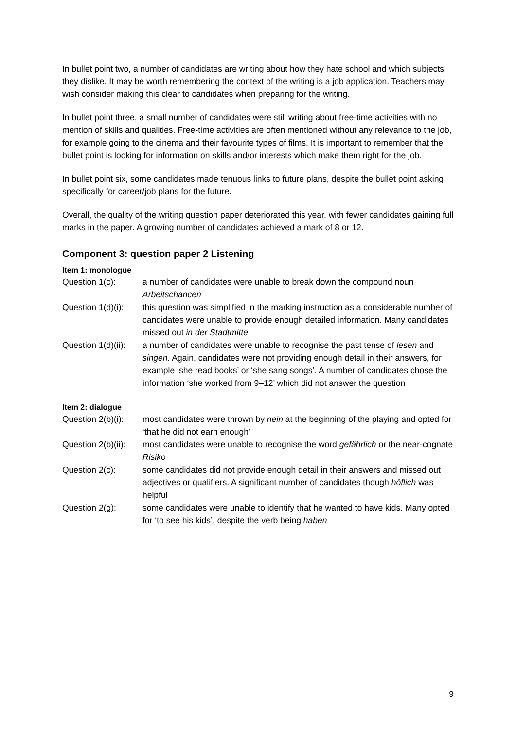In bullet point two, a number of candidates are writing about how they hate school and which subjects they dislike. It may be worth remembering the context of the writing is a job application. Teachers may wish consider making this clear to candidates when preparing for the writing.
In bullet point three, a small number of candidates were still writing about free-time activities with no mention of skills and qualities. Free-time activities are often mentioned without any relevance to the job, for example going to the cinema and their favourite types of films. It is important to remember that the bullet point is looking for information on skills and/or interests which make them right for the job.
In bullet point six, some candidates made tenuous links to future plans, despite the bullet point asking specifically for career/job plans for the future.
Overall, the quality of the writing question paper deteriorated this year, with fewer candidates gaining full marks in the paper. A growing number of candidates achieved a mark of 8 or 12.
Component 3: question paper 2 Listening
Item 1: monologue
Question 1(c): a number of candidates were unable to break down the compound noun Arbeitschancen
Question 1(d)(i):
this question was simplified in the marking instruction as a considerable number of candidates were unable to provide enough detailed information. Many candidates missed out in der Stadtmitte
Question 1(d)(ii):
a number of candidates were unable to recognise the past tense of lesen and singen. Again, candidates were not providing enough detail in their answers, for example ‘she read books’ or ‘she sang songs’. A number of candidates chose the information ‘she worked from 9–12’ which did not answer the question
Item 2: dialogue
Question 2(b)(i):
most candidates were thrown by nein at the beginning of the playing and opted for ‘that he did not earn enough’
Question 2(b)(ii):
most candidates were unable to recognise the word gefährlich or the near-cognate Risiko
Question 2(c): some candidates did not provide enough detail in their answers and missed out adjectives or qualifiers. A significant number of candidates though höflich was helpful
Question 2(g): some candidates were unable to identify that he wanted to have kids. Many opted for ‘to see his kids’, despite the verb being haben
9